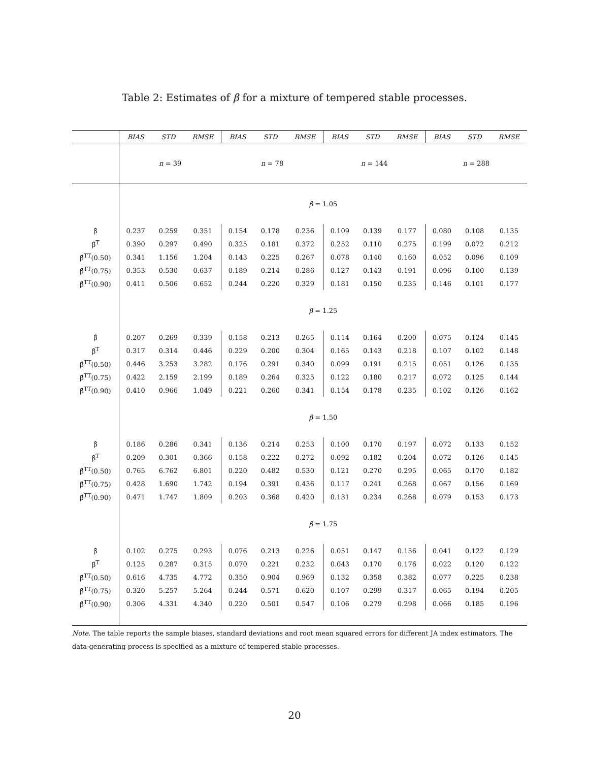Table 2: Estimates of β for a mixture of tempered stable processes.
| | BIAS | STD | RMSE | BIAS | STD | RMSE | BIAS | STD | RMSE | BIAS | STD | RMSE |
| --- | --- | --- | --- | --- | --- | --- | --- | --- | --- | --- | --- | --- |
| | n = 39 | | | n = 78 | | | n = 144 | | | n = 288 | | |
| | β = 1.05 | | | | | | | | | | | |
| β̂ | 0.237 | 0.259 | 0.351 | 0.154 | 0.178 | 0.236 | 0.109 | 0.139 | 0.177 | 0.080 | 0.108 | 0.135 |
| β̂<sup>T</sup> | 0.390 | 0.297 | 0.490 | 0.325 | 0.181 | 0.372 | 0.252 | 0.110 | 0.275 | 0.199 | 0.072 | 0.212 |
| β̂<sup>TT</sup>(0.50) | 0.341 | 1.156 | 1.204 | 0.143 | 0.225 | 0.267 | 0.078 | 0.140 | 0.160 | 0.052 | 0.096 | 0.109 |
| β̂<sup>TT</sup>(0.75) | 0.353 | 0.530 | 0.637 | 0.189 | 0.214 | 0.286 | 0.127 | 0.143 | 0.191 | 0.096 | 0.100 | 0.139 |
| β̂<sup>TT</sup>(0.90) | 0.411 | 0.506 | 0.652 | 0.244 | 0.220 | 0.329 | 0.181 | 0.150 | 0.235 | 0.146 | 0.101 | 0.177 |
| | β = 1.25 | | | | | | | | | | | |
| β̂ | 0.207 | 0.269 | 0.339 | 0.158 | 0.213 | 0.265 | 0.114 | 0.164 | 0.200 | 0.075 | 0.124 | 0.145 |
| β̂<sup>T</sup> | 0.317 | 0.314 | 0.446 | 0.229 | 0.200 | 0.304 | 0.165 | 0.143 | 0.218 | 0.107 | 0.102 | 0.148 |
| β̂<sup>TT</sup>(0.50) | 0.446 | 3.253 | 3.282 | 0.176 | 0.291 | 0.340 | 0.099 | 0.191 | 0.215 | 0.051 | 0.126 | 0.135 |
| β̂<sup>TT</sup>(0.75) | 0.422 | 2.159 | 2.199 | 0.189 | 0.264 | 0.325 | 0.122 | 0.180 | 0.217 | 0.072 | 0.125 | 0.144 |
| β̂<sup>TT</sup>(0.90) | 0.410 | 0.966 | 1.049 | 0.221 | 0.260 | 0.341 | 0.154 | 0.178 | 0.235 | 0.102 | 0.126 | 0.162 |
| | β = 1.50 | | | | | | | | | | | |
| β̂ | 0.186 | 0.286 | 0.341 | 0.136 | 0.214 | 0.253 | 0.100 | 0.170 | 0.197 | 0.072 | 0.133 | 0.152 |
| β̂<sup>T</sup> | 0.209 | 0.301 | 0.366 | 0.158 | 0.222 | 0.272 | 0.092 | 0.182 | 0.204 | 0.072 | 0.126 | 0.145 |
| β̂<sup>TT</sup>(0.50) | 0.765 | 6.762 | 6.801 | 0.220 | 0.482 | 0.530 | 0.121 | 0.270 | 0.295 | 0.065 | 0.170 | 0.182 |
| β̂<sup>TT</sup>(0.75) | 0.428 | 1.690 | 1.742 | 0.194 | 0.391 | 0.436 | 0.117 | 0.241 | 0.268 | 0.067 | 0.156 | 0.169 |
| β̂<sup>TT</sup>(0.90) | 0.471 | 1.747 | 1.809 | 0.203 | 0.368 | 0.420 | 0.131 | 0.234 | 0.268 | 0.079 | 0.153 | 0.173 |
| | β = 1.75 | | | | | | | | | | | |
| β̂ | 0.102 | 0.275 | 0.293 | 0.076 | 0.213 | 0.226 | 0.051 | 0.147 | 0.156 | 0.041 | 0.122 | 0.129 |
| β̂<sup>T</sup> | 0.125 | 0.287 | 0.315 | 0.070 | 0.221 | 0.232 | 0.043 | 0.170 | 0.176 | 0.022 | 0.120 | 0.122 |
| β̂<sup>TT</sup>(0.50) | 0.616 | 4.735 | 4.772 | 0.350 | 0.904 | 0.969 | 0.132 | 0.358 | 0.382 | 0.077 | 0.225 | 0.238 |
| β̂<sup>TT</sup>(0.75) | 0.320 | 5.257 | 5.264 | 0.244 | 0.571 | 0.620 | 0.107 | 0.299 | 0.317 | 0.065 | 0.194 | 0.205 |
| β̂<sup>TT</sup>(0.90) | 0.306 | 4.331 | 4.340 | 0.220 | 0.501 | 0.547 | 0.106 | 0.279 | 0.298 | 0.066 | 0.185 | 0.196 |
Note. The table reports the sample biases, standard deviations and root mean squared errors for different JA index estimators. The data-generating process is specified as a mixture of tempered stable processes.
20